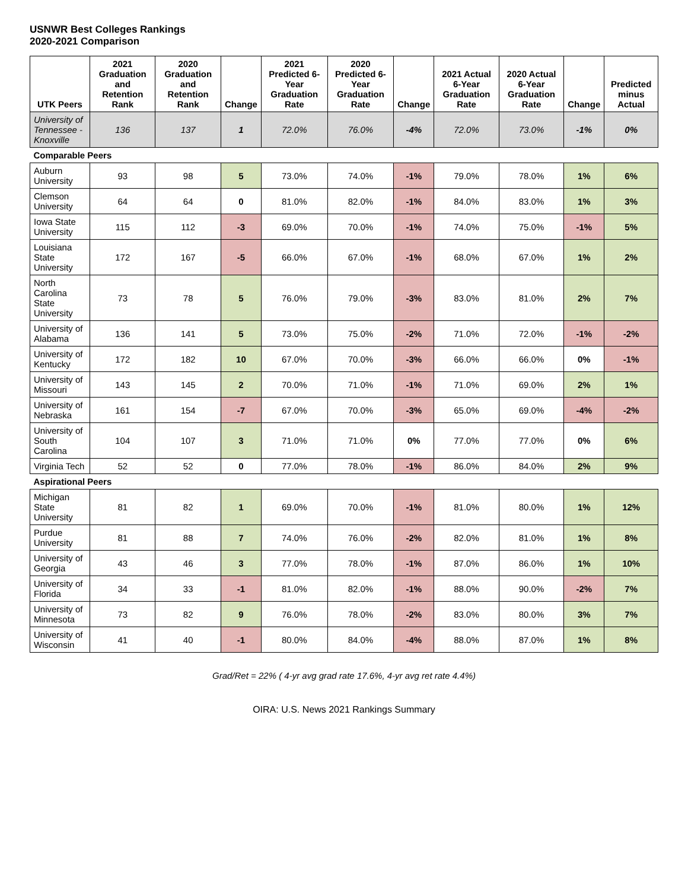USNWR Best Colleges Rankings
2020-2021 Comparison
| UTK Peers | 2021 Graduation and Retention Rank | 2020 Graduation and Retention Rank | Change | 2021 Predicted 6-Year Graduation Rate | 2020 Predicted 6-Year Graduation Rate | Change | 2021 Actual 6-Year Graduation Rate | 2020 Actual 6-Year Graduation Rate | Change | Predicted minus Actual |
| --- | --- | --- | --- | --- | --- | --- | --- | --- | --- | --- |
| University of Tennessee - Knoxville | 136 | 137 | 1 | 72.0% | 76.0% | -4% | 72.0% | 73.0% | -1% | 0% |
| Comparable Peers | | | | | | | | | | |
| Auburn University | 93 | 98 | 5 | 73.0% | 74.0% | -1% | 79.0% | 78.0% | 1% | 6% |
| Clemson University | 64 | 64 | 0 | 81.0% | 82.0% | -1% | 84.0% | 83.0% | 1% | 3% |
| Iowa State University | 115 | 112 | -3 | 69.0% | 70.0% | -1% | 74.0% | 75.0% | -1% | 5% |
| Louisiana State University | 172 | 167 | -5 | 66.0% | 67.0% | -1% | 68.0% | 67.0% | 1% | 2% |
| North Carolina State University | 73 | 78 | 5 | 76.0% | 79.0% | -3% | 83.0% | 81.0% | 2% | 7% |
| University of Alabama | 136 | 141 | 5 | 73.0% | 75.0% | -2% | 71.0% | 72.0% | -1% | -2% |
| University of Kentucky | 172 | 182 | 10 | 67.0% | 70.0% | -3% | 66.0% | 66.0% | 0% | -1% |
| University of Missouri | 143 | 145 | 2 | 70.0% | 71.0% | -1% | 71.0% | 69.0% | 2% | 1% |
| University of Nebraska | 161 | 154 | -7 | 67.0% | 70.0% | -3% | 65.0% | 69.0% | -4% | -2% |
| University of South Carolina | 104 | 107 | 3 | 71.0% | 71.0% | 0% | 77.0% | 77.0% | 0% | 6% |
| Virginia Tech | 52 | 52 | 0 | 77.0% | 78.0% | -1% | 86.0% | 84.0% | 2% | 9% |
| Aspirational Peers | | | | | | | | | | |
| Michigan State University | 81 | 82 | 1 | 69.0% | 70.0% | -1% | 81.0% | 80.0% | 1% | 12% |
| Purdue University | 81 | 88 | 7 | 74.0% | 76.0% | -2% | 82.0% | 81.0% | 1% | 8% |
| University of Georgia | 43 | 46 | 3 | 77.0% | 78.0% | -1% | 87.0% | 86.0% | 1% | 10% |
| University of Florida | 34 | 33 | -1 | 81.0% | 82.0% | -1% | 88.0% | 90.0% | -2% | 7% |
| University of Minnesota | 73 | 82 | 9 | 76.0% | 78.0% | -2% | 83.0% | 80.0% | 3% | 7% |
| University of Wisconsin | 41 | 40 | -1 | 80.0% | 84.0% | -4% | 88.0% | 87.0% | 1% | 8% |
Grad/Ret = 22% ( 4-yr avg grad rate 17.6%, 4-yr avg ret rate 4.4%)
OIRA: U.S. News 2021 Rankings Summary